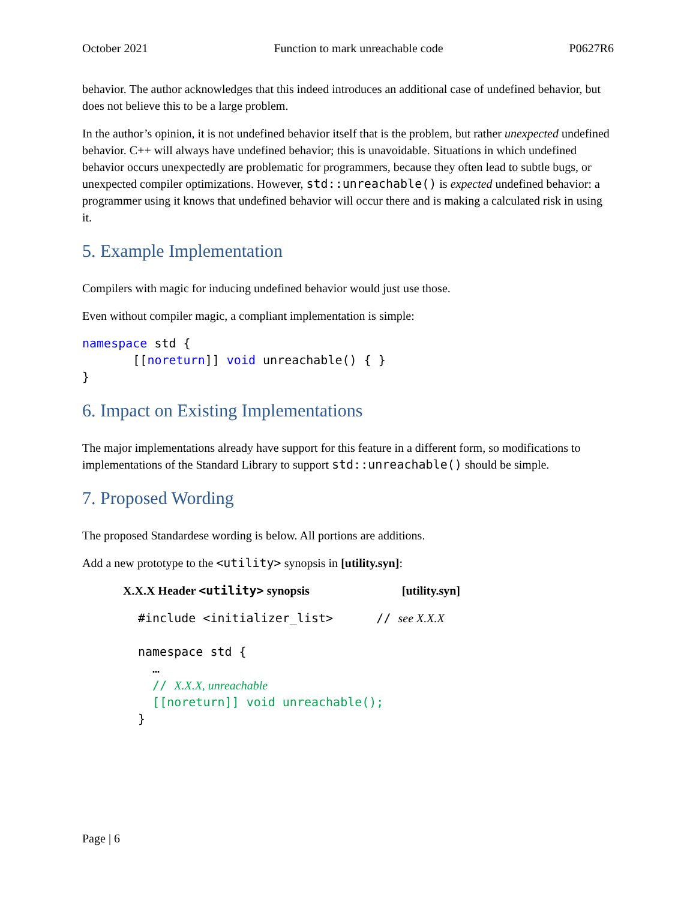October 2021 Function to mark unreachable code P0627R6
behavior. The author acknowledges that this indeed introduces an additional case of undefined behavior, but does not believe this to be a large problem.
In the author’s opinion, it is not undefined behavior itself that is the problem, but rather unexpected undefined behavior. C++ will always have undefined behavior; this is unavoidable. Situations in which undefined behavior occurs unexpectedly are problematic for programmers, because they often lead to subtle bugs, or unexpected compiler optimizations. However, std::unreachable() is expected undefined behavior: a programmer using it knows that undefined behavior will occur there and is making a calculated risk in using it.
5. Example Implementation
Compilers with magic for inducing undefined behavior would just use those.
Even without compiler magic, a compliant implementation is simple:
namespace std {
       [[noreturn]] void unreachable() { }
}
6. Impact on Existing Implementations
The major implementations already have support for this feature in a different form, so modifications to implementations of the Standard Library to support std::unreachable() should be simple.
7. Proposed Wording
The proposed Standardese wording is below. All portions are additions.
Add a new prototype to the <utility> synopsis in [utility.syn]:
X.X.X Header <utility> synopsis [utility.syn]
#include <initializer_list>      // see X.X.X

namespace std {
  …
  // X.X.X, unreachable
  [[noreturn]] void unreachable();
}
Page | 6